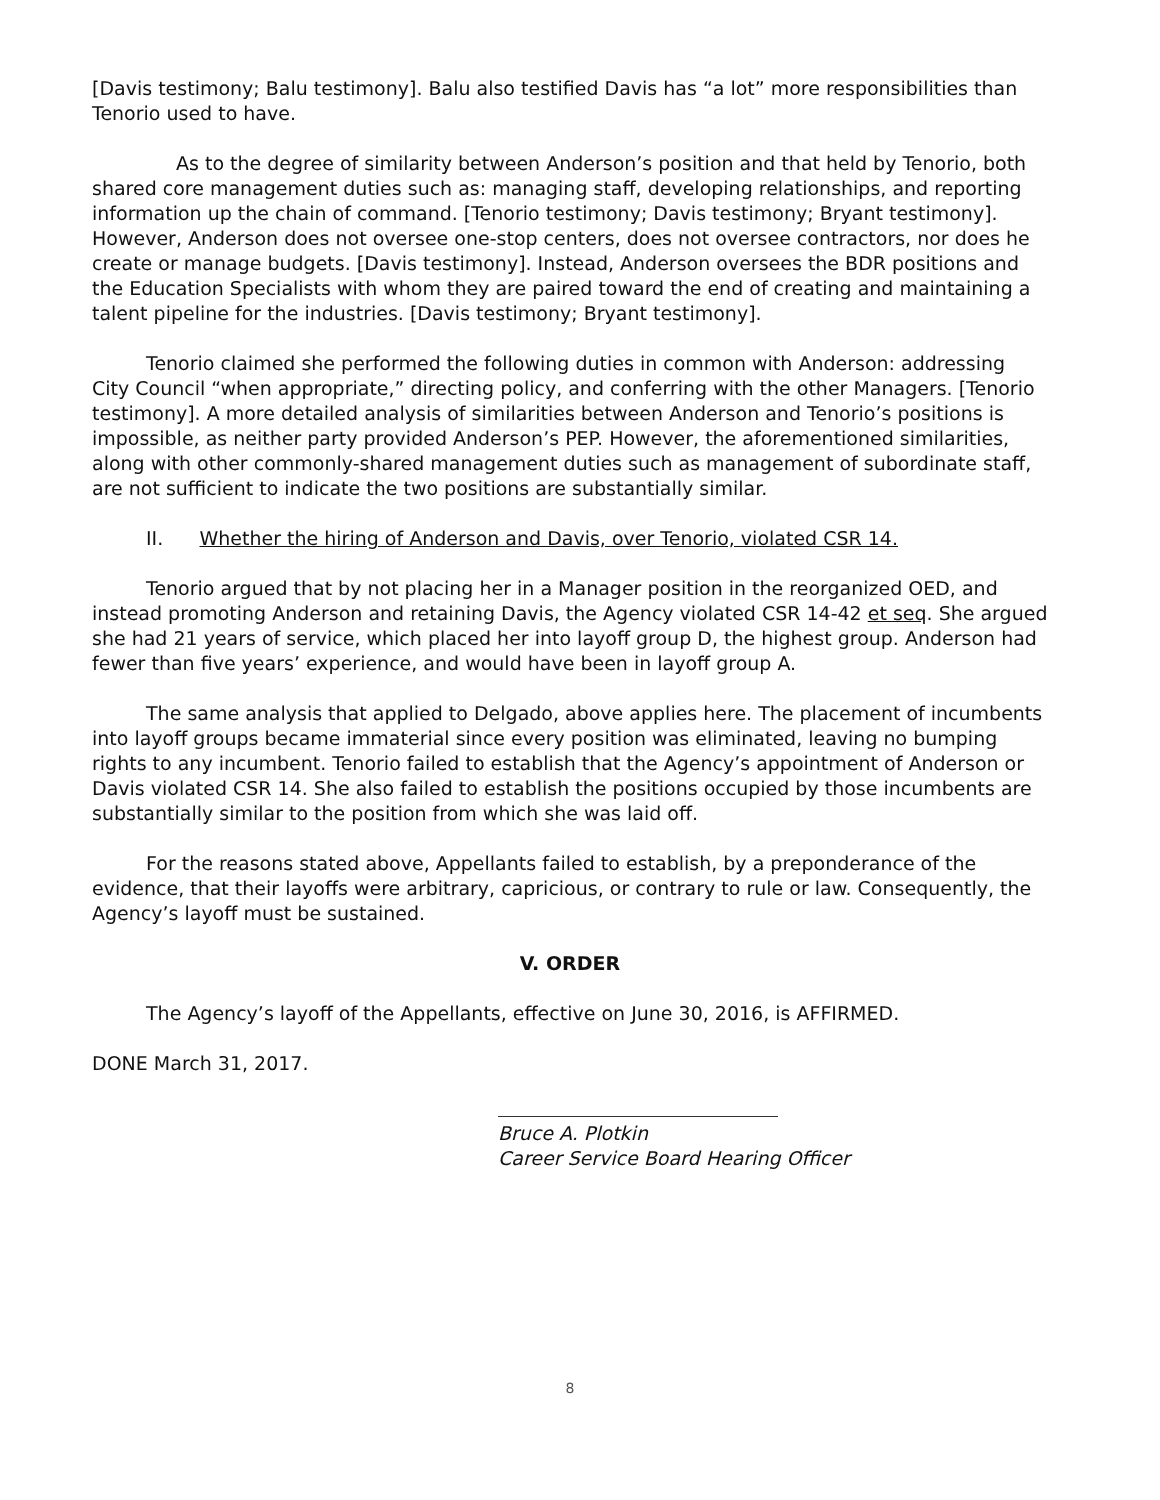[Davis testimony; Balu testimony]. Balu also testified Davis has “a lot” more responsibilities than Tenorio used to have.
As to the degree of similarity between Anderson’s position and that held by Tenorio, both shared core management duties such as: managing staff, developing relationships, and reporting information up the chain of command. [Tenorio testimony; Davis testimony; Bryant testimony]. However, Anderson does not oversee one-stop centers, does not oversee contractors, nor does he create or manage budgets. [Davis testimony]. Instead, Anderson oversees the BDR positions and the Education Specialists with whom they are paired toward the end of creating and maintaining a talent pipeline for the industries. [Davis testimony; Bryant testimony].
Tenorio claimed she performed the following duties in common with Anderson: addressing City Council “when appropriate,” directing policy, and conferring with the other Managers. [Tenorio testimony]. A more detailed analysis of similarities between Anderson and Tenorio’s positions is impossible, as neither party provided Anderson’s PEP. However, the aforementioned similarities, along with other commonly-shared management duties such as management of subordinate staff, are not sufficient to indicate the two positions are substantially similar.
II. Whether the hiring of Anderson and Davis, over Tenorio, violated CSR 14.
Tenorio argued that by not placing her in a Manager position in the reorganized OED, and instead promoting Anderson and retaining Davis, the Agency violated CSR 14-42 et seq. She argued she had 21 years of service, which placed her into layoff group D, the highest group. Anderson had fewer than five years’ experience, and would have been in layoff group A.
The same analysis that applied to Delgado, above applies here. The placement of incumbents into layoff groups became immaterial since every position was eliminated, leaving no bumping rights to any incumbent. Tenorio failed to establish that the Agency’s appointment of Anderson or Davis violated CSR 14. She also failed to establish the positions occupied by those incumbents are substantially similar to the position from which she was laid off.
For the reasons stated above, Appellants failed to establish, by a preponderance of the evidence, that their layoffs were arbitrary, capricious, or contrary to rule or law. Consequently, the Agency’s layoff must be sustained.
V. ORDER
The Agency’s layoff of the Appellants, effective on June 30, 2016, is AFFIRMED.
DONE March 31, 2017.
Bruce A. Plotkin
Career Service Board Hearing Officer
8